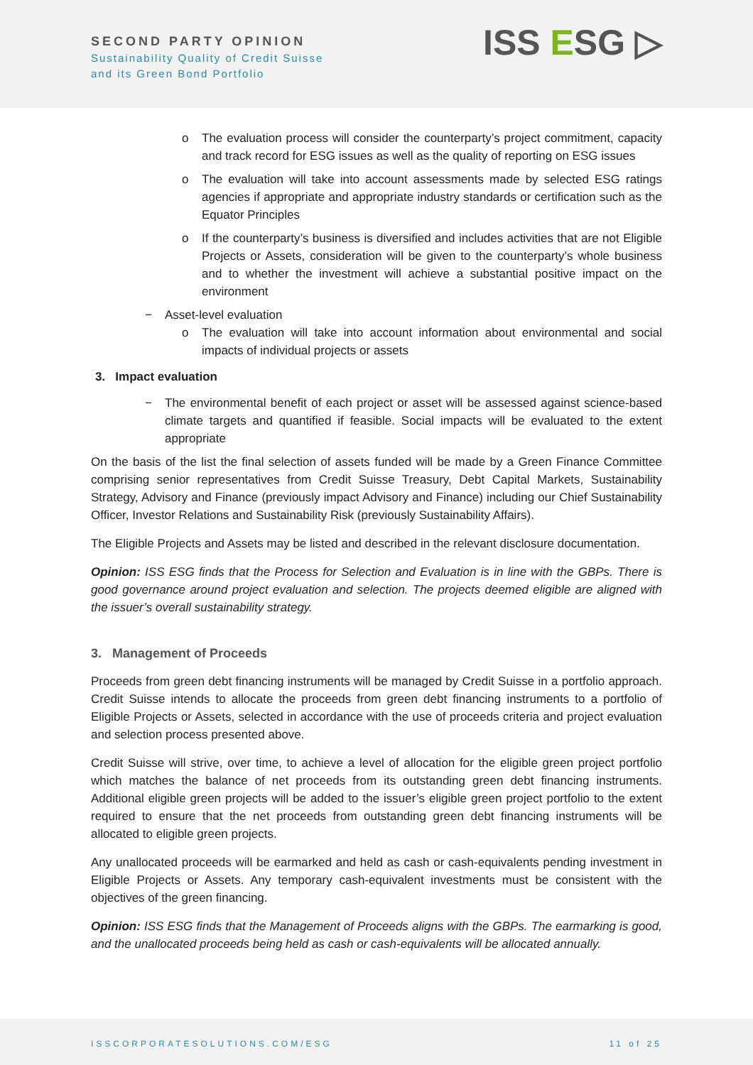SECOND PARTY OPINION
Sustainability Quality of Credit Suisse
and its Green Bond Portfolio
ISS ESG ▷
o The evaluation process will consider the counterparty’s project commitment, capacity and track record for ESG issues as well as the quality of reporting on ESG issues
o The evaluation will take into account assessments made by selected ESG ratings agencies if appropriate and appropriate industry standards or certification such as the Equator Principles
o If the counterparty’s business is diversified and includes activities that are not Eligible Projects or Assets, consideration will be given to the counterparty’s whole business and to whether the investment will achieve a substantial positive impact on the environment
− Asset-level evaluation
o The evaluation will take into account information about environmental and social impacts of individual projects or assets
3. Impact evaluation
− The environmental benefit of each project or asset will be assessed against science-based climate targets and quantified if feasible. Social impacts will be evaluated to the extent appropriate
On the basis of the list the final selection of assets funded will be made by a Green Finance Committee comprising senior representatives from Credit Suisse Treasury, Debt Capital Markets, Sustainability Strategy, Advisory and Finance (previously impact Advisory and Finance) including our Chief Sustainability Officer, Investor Relations and Sustainability Risk (previously Sustainability Affairs).
The Eligible Projects and Assets may be listed and described in the relevant disclosure documentation.
Opinion: ISS ESG finds that the Process for Selection and Evaluation is in line with the GBPs. There is good governance around project evaluation and selection. The projects deemed eligible are aligned with the issuer’s overall sustainability strategy.
3. Management of Proceeds
Proceeds from green debt financing instruments will be managed by Credit Suisse in a portfolio approach. Credit Suisse intends to allocate the proceeds from green debt financing instruments to a portfolio of Eligible Projects or Assets, selected in accordance with the use of proceeds criteria and project evaluation and selection process presented above.
Credit Suisse will strive, over time, to achieve a level of allocation for the eligible green project portfolio which matches the balance of net proceeds from its outstanding green debt financing instruments. Additional eligible green projects will be added to the issuer’s eligible green project portfolio to the extent required to ensure that the net proceeds from outstanding green debt financing instruments will be allocated to eligible green projects.
Any unallocated proceeds will be earmarked and held as cash or cash-equivalents pending investment in Eligible Projects or Assets. Any temporary cash-equivalent investments must be consistent with the objectives of the green financing.
Opinion: ISS ESG finds that the Management of Proceeds aligns with the GBPs. The earmarking is good, and the unallocated proceeds being held as cash or cash-equivalents will be allocated annually.
ISSCORPORATESOLUTIONS.COM/ESG 11 of 25